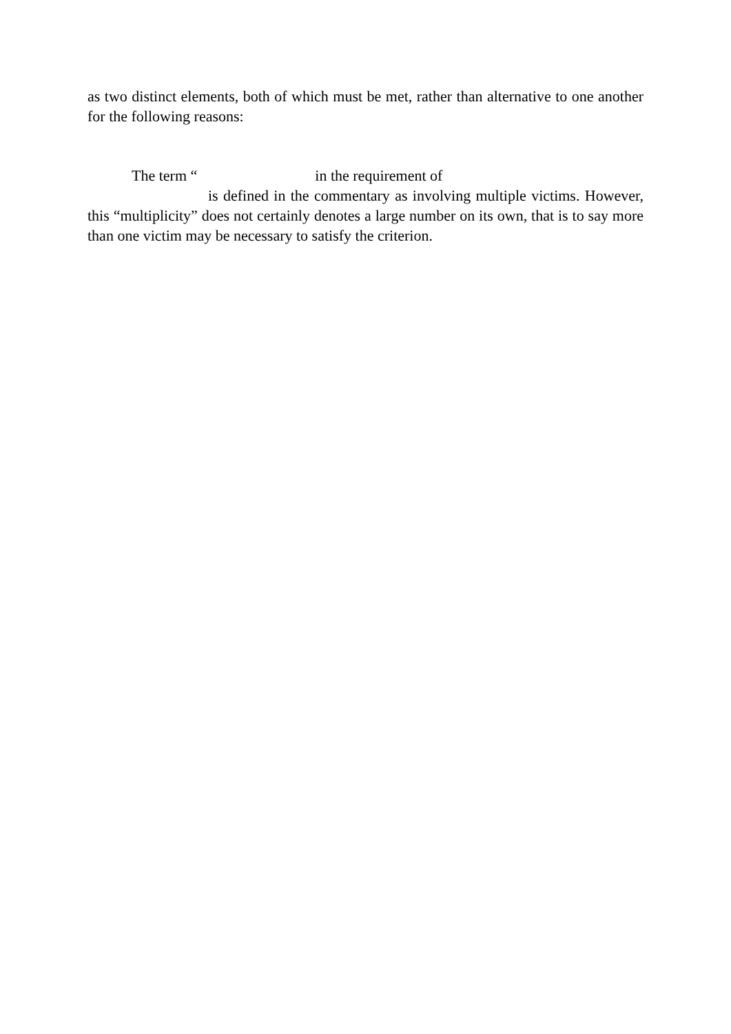as two distinct elements, both of which must be met, rather than alternative to one another for the following reasons:
The term “ in the requirement of
is defined in the commentary as involving multiple victims. However, this “multiplicity” does not certainly denotes a large number on its own, that is to say more than one victim may be necessary to satisfy the criterion.